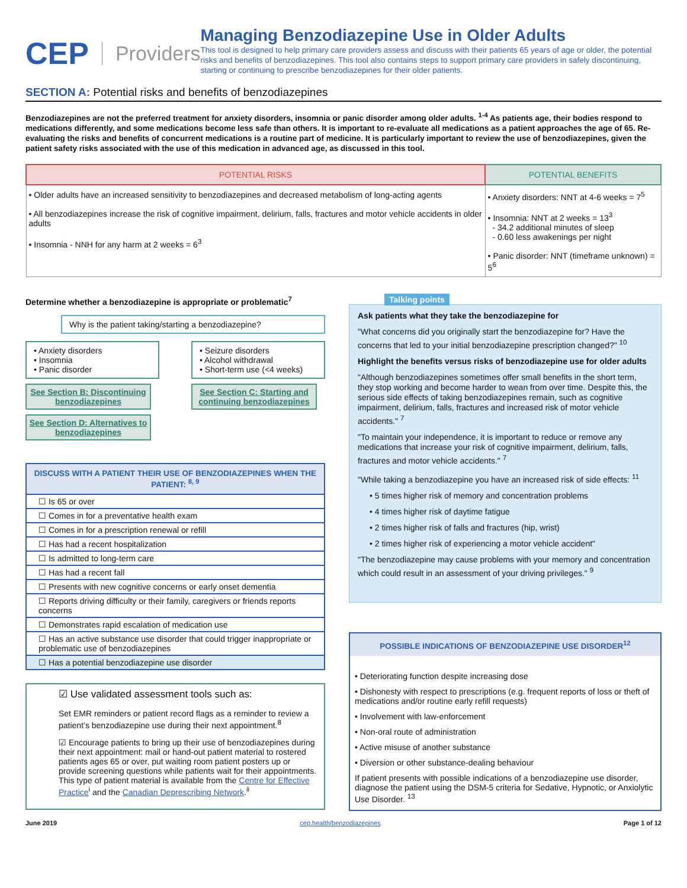CEP Providers
Managing Benzodiazepine Use in Older Adults
This tool is designed to help primary care providers assess and discuss with their patients 65 years of age or older, the potential risks and benefits of benzodiazepines. This tool also contains steps to support primary care providers in safely discontinuing, starting or continuing to prescribe benzodiazepines for their older patients.
SECTION A: Potential risks and benefits of benzodiazepines
Benzodiazepines are not the preferred treatment for anxiety disorders, insomnia or panic disorder among older adults. <sup>1-4</sup> As patients age, their bodies respond to medications differently, and some medications become less safe than others. It is important to re-evaluate all medications as a patient approaches the age of 65. Re-evaluating the risks and benefits of concurrent medications is a routine part of medicine. It is particularly important to review the use of benzodiazepines, given the patient safety risks associated with the use of this medication in advanced age, as discussed in this tool.
| POTENTIAL RISKS | POTENTIAL BENEFITS |
| --- | --- |
| • Older adults have an increased sensitivity to benzodiazepines and decreased metabolism of long-acting agents • All benzodiazepines increase the risk of cognitive impairment, delirium, falls, fractures and motor vehicle accidents in older adults • Insomnia - NNH for any harm at 2 weeks = 6<sup>3</sup> | • Anxiety disorders: NNT at 4-6 weeks = 7<sup>5</sup> • Insomnia: NNT at 2 weeks = 13<sup>3</sup> - 34.2 additional minutes of sleep - 0.60 less awakenings per night • Panic disorder: NNT (timeframe unknown) = 5<sup>6</sup> |
Determine whether a benzodiazepine is appropriate or problematic<sup>7</sup>
Why is the patient taking/starting a benzodiazepine?
• Anxiety disorders
• Insomnia
• Panic disorder
See Section B: Discontinuing benzodiazepines
See Section D: Alternatives to benzodiazepines
• Seizure disorders
• Alcohol withdrawal
• Short-term use (<4 weeks)
See Section C: Starting and continuing benzodiazepines
| DISCUSS WITH A PATIENT THEIR USE OF BENZODIAZEPINES WHEN THE PATIENT: <sup>8, 9</sup> |
| --- |
| ☐ Is 65 or over |
| ☐ Comes in for a preventative health exam |
| ☐ Comes in for a prescription renewal or refill |
| ☐ Has had a recent hospitalization |
| ☐ Is admitted to long-term care |
| ☐ Has had a recent fall |
| ☐ Presents with new cognitive concerns or early onset dementia |
| ☐ Reports driving difficulty or their family, caregivers or friends reports concerns |
| ☐ Demonstrates rapid escalation of medication use |
| ☐ Has an active substance use disorder that could trigger inappropriate or problematic use of benzodiazepines |
| ☐ Has a potential benzodiazepine use disorder |
☑ Use validated assessment tools such as:
Set EMR reminders or patient record flags as a reminder to review a patient’s benzodiazepine use during their next appointment.<sup>8</sup>
☑ Encourage patients to bring up their use of benzodiazepines during their next appointment: mail or hand-out patient material to rostered patients ages 65 or over, put waiting room patient posters up or provide screening questions while patients wait for their appointments. This type of patient material is available from the Centre for Effective Practice<sup>i</sup> and the Canadian Deprescribing Network.<sup>ii</sup>
Talking points
Ask patients what they take the benzodiazepine for
"What concerns did you originally start the benzodiazepine for? Have the concerns that led to your initial benzodiazepine prescription changed?" <sup>10</sup>
Highlight the benefits versus risks of benzodiazepine use for older adults
"Although benzodiazepines sometimes offer small benefits in the short term, they stop working and become harder to wean from over time. Despite this, the serious side effects of taking benzodiazepines remain, such as cognitive impairment, delirium, falls, fractures and increased risk of motor vehicle accidents." <sup>7</sup>
"To maintain your independence, it is important to reduce or remove any medications that increase your risk of cognitive impairment, delirium, falls, fractures and motor vehicle accidents." <sup>7</sup>
"While taking a benzodiazepine you have an increased risk of side effects: <sup>11</sup>
• 5 times higher risk of memory and concentration problems
• 4 times higher risk of daytime fatigue
• 2 times higher risk of falls and fractures (hip, wrist)
• 2 times higher risk of experiencing a motor vehicle accident"
"The benzodiazepine may cause problems with your memory and concentration which could result in an assessment of your driving privileges." <sup>9</sup>
POSSIBLE INDICATIONS OF BENZODIAZEPINE USE DISORDER<sup>12</sup>
• Deteriorating function despite increasing dose
• Dishonesty with respect to prescriptions (e.g. frequent reports of loss or theft of medications and/or routine early refill requests)
• Involvement with law-enforcement
• Non-oral route of administration
• Active misuse of another substance
• Diversion or other substance-dealing behaviour
If patient presents with possible indications of a benzodiazepine use disorder, diagnose the patient using the DSM-5 criteria for Sedative, Hypnotic, or Anxiolytic Use Disorder. <sup>13</sup>
June 2019 cep.health/benzodiazepines Page 1 of 12